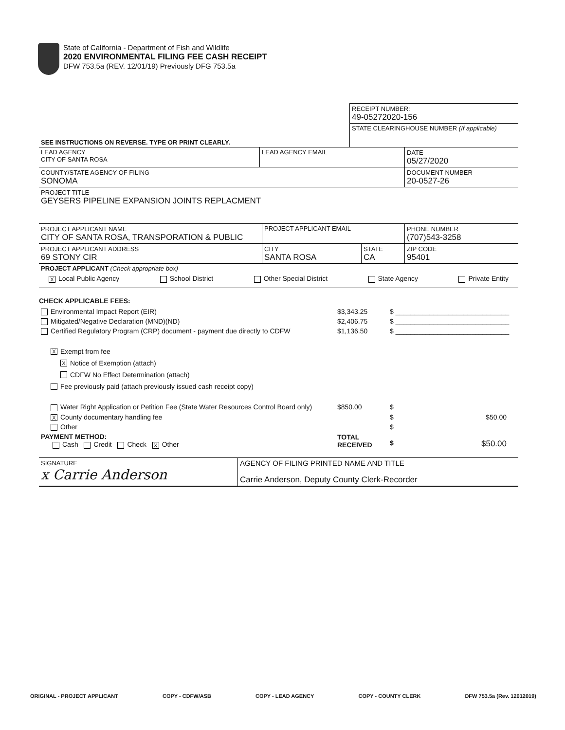State of California - Department of Fish and Wildlife
2020 ENVIRONMENTAL FILING FEE CASH RECEIPT
DFW 753.5a (REV. 12/01/19) Previously DFG 753.5a
| | RECEIPT NUMBER: 49-05272020-156 |
| SEE INSTRUCTIONS ON REVERSE. TYPE OR PRINT CLEARLY. | STATE CLEARINGHOUSE NUMBER (If applicable) |
| LEAD AGENCY CITY OF SANTA ROSA | LEAD AGENCY EMAIL | DATE 05/27/2020 |
| COUNTY/STATE AGENCY OF FILING SONOMA | | DOCUMENT NUMBER 20-0527-26 |
| PROJECT TITLE GEYSERS PIPELINE EXPANSION JOINTS REPLACMENT | | |
| PROJECT APPLICANT NAME CITY OF SANTA ROSA, TRANSPORATION & PUBLIC | PROJECT APPLICANT EMAIL | | PHONE NUMBER (707)543-3258 |
| PROJECT APPLICANT ADDRESS 69 STONY CIR | CITY SANTA ROSA | STATE CA | ZIP CODE 95401 |
| PROJECT APPLICANT (Check appropriate box) | | | |
X Local Public Agency School District Other Special District State Agency Private Entity
CHECK APPLICABLE FEES:
| Environmental Impact Report (EIR) | $3,343.25 | $ ______________________________ |
| Mitigated/Negative Declaration (MND)(ND) | $2,406.75 | $ ______________________________ |
| Certified Regulatory Program (CRP) document - payment due directly to CDFW | $1,136.50 | $ ______________________________ |
X Exempt from fee
X Notice of Exemption (attach)
CDFW No Effect Determination (attach)
Fee previously paid (attach previously issued cash receipt copy)
| Water Right Application or Petition Fee (State Water Resources Control Board only) | $850.00 | $ |
| X County documentary handling fee | | $ $50.00 |
| Other | | $ |
| PAYMENT METHOD: Cash Credit Check X Other | TOTAL RECEIVED | $ $50.00 |
| SIGNATURE x Carrie Anderson | AGENCY OF FILING PRINTED NAME AND TITLE Carrie Anderson, Deputy County Clerk-Recorder |
ORIGINAL - PROJECT APPLICANT COPY - CDFW/ASB COPY - LEAD AGENCY COPY - COUNTY CLERK DFW 753.5a (Rev. 12012019)